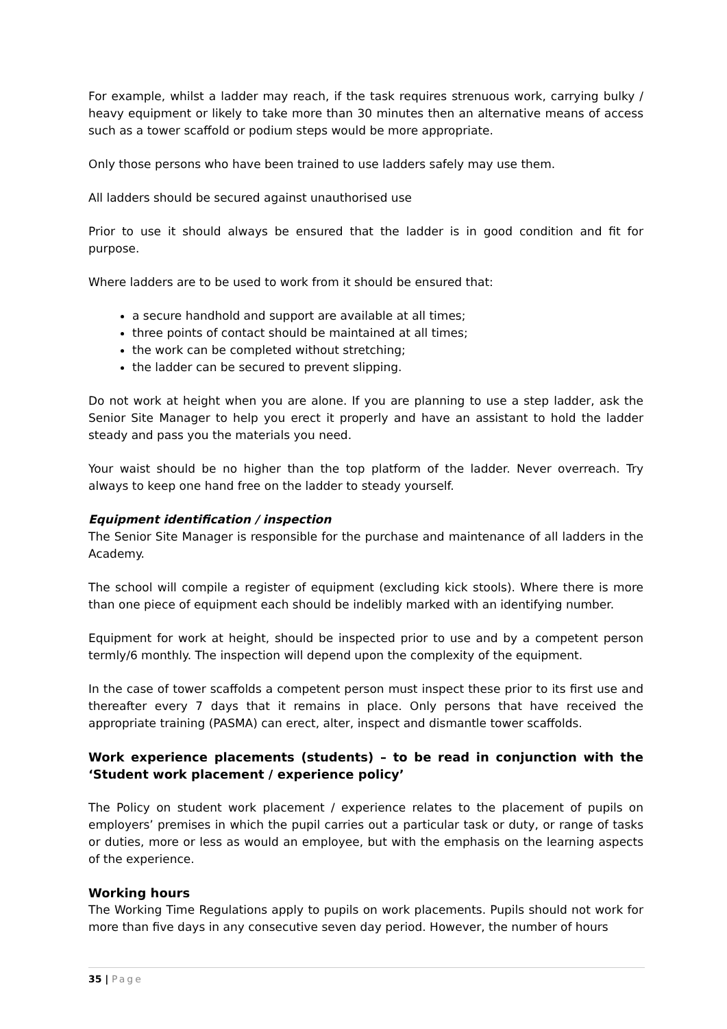For example, whilst a ladder may reach, if the task requires strenuous work, carrying bulky / heavy equipment or likely to take more than 30 minutes then an alternative means of access such as a tower scaffold or podium steps would be more appropriate.
Only those persons who have been trained to use ladders safely may use them.
All ladders should be secured against unauthorised use
Prior to use it should always be ensured that the ladder is in good condition and fit for purpose.
Where ladders are to be used to work from it should be ensured that:
a secure handhold and support are available at all times;
three points of contact should be maintained at all times;
the work can be completed without stretching;
the ladder can be secured to prevent slipping.
Do not work at height when you are alone. If you are planning to use a step ladder, ask the Senior Site Manager to help you erect it properly and have an assistant to hold the ladder steady and pass you the materials you need.
Your waist should be no higher than the top platform of the ladder. Never overreach. Try always to keep one hand free on the ladder to steady yourself.
Equipment identification / inspection
The Senior Site Manager is responsible for the purchase and maintenance of all ladders in the Academy.
The school will compile a register of equipment (excluding kick stools). Where there is more than one piece of equipment each should be indelibly marked with an identifying number.
Equipment for work at height, should be inspected prior to use and by a competent person termly/6 monthly. The inspection will depend upon the complexity of the equipment.
In the case of tower scaffolds a competent person must inspect these prior to its first use and thereafter every 7 days that it remains in place. Only persons that have received the appropriate training (PASMA) can erect, alter, inspect and dismantle tower scaffolds.
Work experience placements (students) – to be read in conjunction with the ‘Student work placement / experience policy’
The Policy on student work placement / experience relates to the placement of pupils on employers’ premises in which the pupil carries out a particular task or duty, or range of tasks or duties, more or less as would an employee, but with the emphasis on the learning aspects of the experience.
Working hours
The Working Time Regulations apply to pupils on work placements. Pupils should not work for more than five days in any consecutive seven day period. However, the number of hours
35 | Page